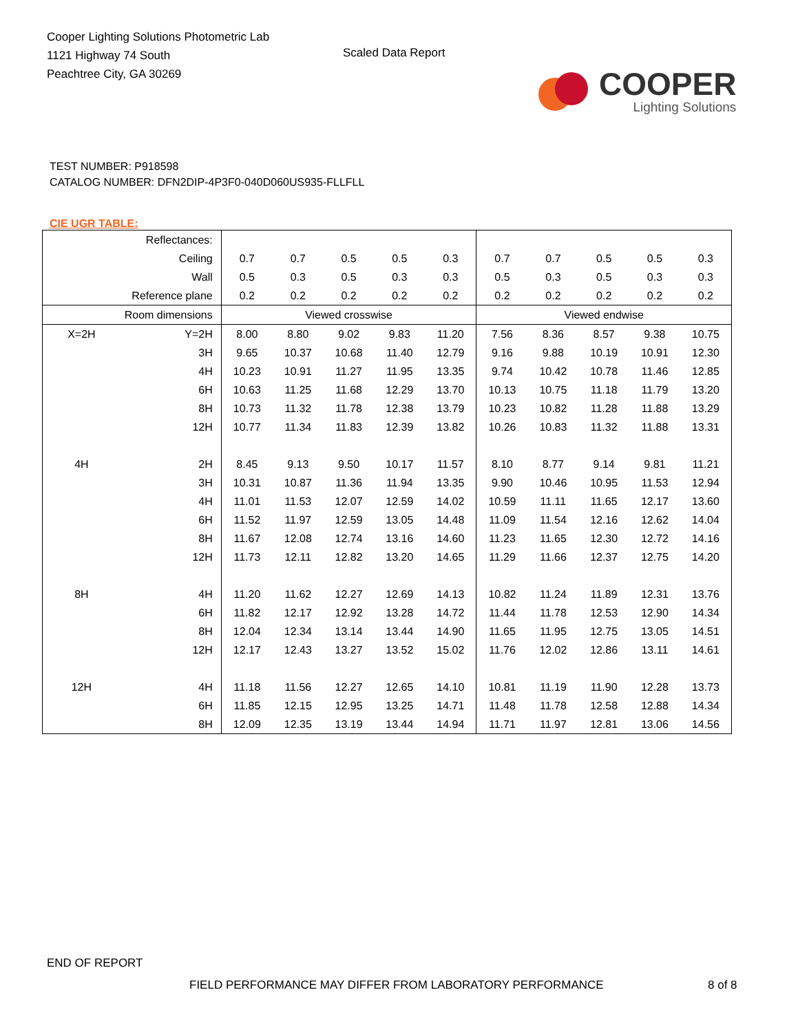Cooper Lighting Solutions Photometric Lab
1121 Highway 74 South
Peachtree City, GA 30269
Scaled Data Report
COOPER
Lighting Solutions
TEST NUMBER: P918598
CATALOG NUMBER: DFN2DIP-4P3F0-040D060US935-FLLFLL
CIE UGR TABLE:
| Reflectances: | | | | | | | | | | | |
| Ceiling | | 0.7 | 0.7 | 0.5 | 0.5 | 0.3 | 0.7 | 0.7 | 0.5 | 0.5 | 0.3 |
| Wall | | 0.5 | 0.3 | 0.5 | 0.3 | 0.3 | 0.5 | 0.3 | 0.5 | 0.3 | 0.3 |
| Reference plane | | 0.2 | 0.2 | 0.2 | 0.2 | 0.2 | 0.2 | 0.2 | 0.2 | 0.2 | 0.2 |
| Room dimensions | | Viewed crosswise | | | | | Viewed endwise | | | | |
| X=2H | Y=2H | 8.00 | 8.80 | 9.02 | 9.83 | 11.20 | 7.56 | 8.36 | 8.57 | 9.38 | 10.75 |
| | 3H | 9.65 | 10.37 | 10.68 | 11.40 | 12.79 | 9.16 | 9.88 | 10.19 | 10.91 | 12.30 |
| | 4H | 10.23 | 10.91 | 11.27 | 11.95 | 13.35 | 9.74 | 10.42 | 10.78 | 11.46 | 12.85 |
| | 6H | 10.63 | 11.25 | 11.68 | 12.29 | 13.70 | 10.13 | 10.75 | 11.18 | 11.79 | 13.20 |
| | 8H | 10.73 | 11.32 | 11.78 | 12.38 | 13.79 | 10.23 | 10.82 | 11.28 | 11.88 | 13.29 |
| | 12H | 10.77 | 11.34 | 11.83 | 12.39 | 13.82 | 10.26 | 10.83 | 11.32 | 11.88 | 13.31 |
| 4H | 2H | 8.45 | 9.13 | 9.50 | 10.17 | 11.57 | 8.10 | 8.77 | 9.14 | 9.81 | 11.21 |
| | 3H | 10.31 | 10.87 | 11.36 | 11.94 | 13.35 | 9.90 | 10.46 | 10.95 | 11.53 | 12.94 |
| | 4H | 11.01 | 11.53 | 12.07 | 12.59 | 14.02 | 10.59 | 11.11 | 11.65 | 12.17 | 13.60 |
| | 6H | 11.52 | 11.97 | 12.59 | 13.05 | 14.48 | 11.09 | 11.54 | 12.16 | 12.62 | 14.04 |
| | 8H | 11.67 | 12.08 | 12.74 | 13.16 | 14.60 | 11.23 | 11.65 | 12.30 | 12.72 | 14.16 |
| | 12H | 11.73 | 12.11 | 12.82 | 13.20 | 14.65 | 11.29 | 11.66 | 12.37 | 12.75 | 14.20 |
| 8H | 4H | 11.20 | 11.62 | 12.27 | 12.69 | 14.13 | 10.82 | 11.24 | 11.89 | 12.31 | 13.76 |
| | 6H | 11.82 | 12.17 | 12.92 | 13.28 | 14.72 | 11.44 | 11.78 | 12.53 | 12.90 | 14.34 |
| | 8H | 12.04 | 12.34 | 13.14 | 13.44 | 14.90 | 11.65 | 11.95 | 12.75 | 13.05 | 14.51 |
| | 12H | 12.17 | 12.43 | 13.27 | 13.52 | 15.02 | 11.76 | 12.02 | 12.86 | 13.11 | 14.61 |
| 12H | 4H | 11.18 | 11.56 | 12.27 | 12.65 | 14.10 | 10.81 | 11.19 | 11.90 | 12.28 | 13.73 |
| | 6H | 11.85 | 12.15 | 12.95 | 13.25 | 14.71 | 11.48 | 11.78 | 12.58 | 12.88 | 14.34 |
| | 8H | 12.09 | 12.35 | 13.19 | 13.44 | 14.94 | 11.71 | 11.97 | 12.81 | 13.06 | 14.56 |
END OF REPORT
FIELD PERFORMANCE MAY DIFFER FROM LABORATORY PERFORMANCE 8 of 8